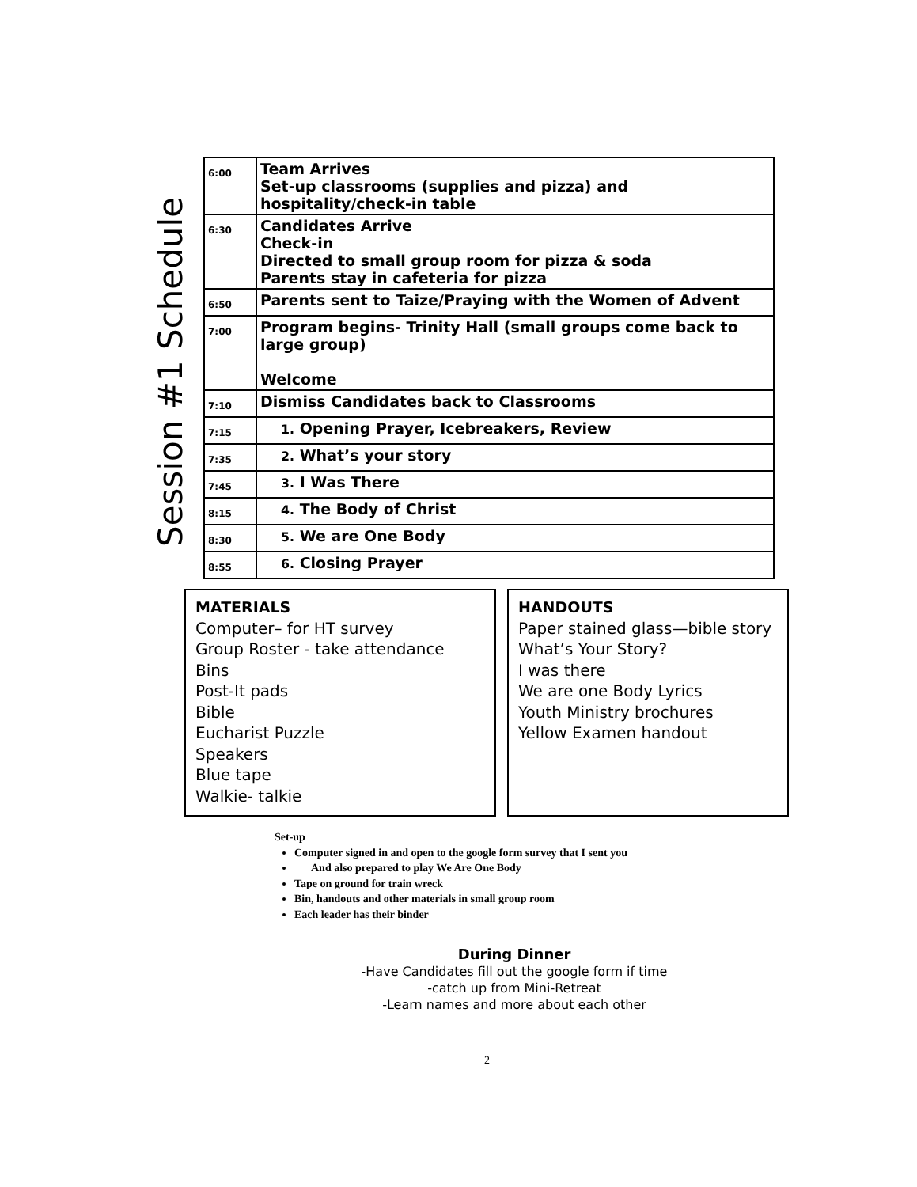Session #1 Schedule
| 6:00 | Team Arrives Set-up classrooms (supplies and pizza) and hospitality/check-in table |
| 6:30 | Candidates Arrive Check-in Directed to small group room for pizza & soda Parents stay in cafeteria for pizza |
| 6:50 | Parents sent to Taize/Praying with the Women of Advent |
| 7:00 | Program begins- Trinity Hall (small groups come back to large group) Welcome |
| 7:10 | Dismiss Candidates back to Classrooms |
| 7:15 | 1. Opening Prayer, Icebreakers, Review |
| 7:35 | 2. What’s your story |
| 7:45 | 3. I Was There |
| 8:15 | 4. The Body of Christ |
| 8:30 | 5. We are One Body |
| 8:55 | 6. Closing Prayer |
MATERIALS
Computer– for HT survey
Group Roster - take attendance
Bins
Post-It pads
Bible
Eucharist Puzzle
Speakers
Blue tape
Walkie- talkie
HANDOUTS
Paper stained glass—bible story
What’s Your Story?
I was there
We are one Body Lyrics
Youth Ministry brochures
Yellow Examen handout
Set-up
Computer signed in and open to the google form survey that I sent you
And also prepared to play We Are One Body
Tape on ground for train wreck
Bin, handouts and other materials in small group room
Each leader has their binder
During Dinner
-Have Candidates fill out the google form if time
-catch up from Mini-Retreat
-Learn names and more about each other
2